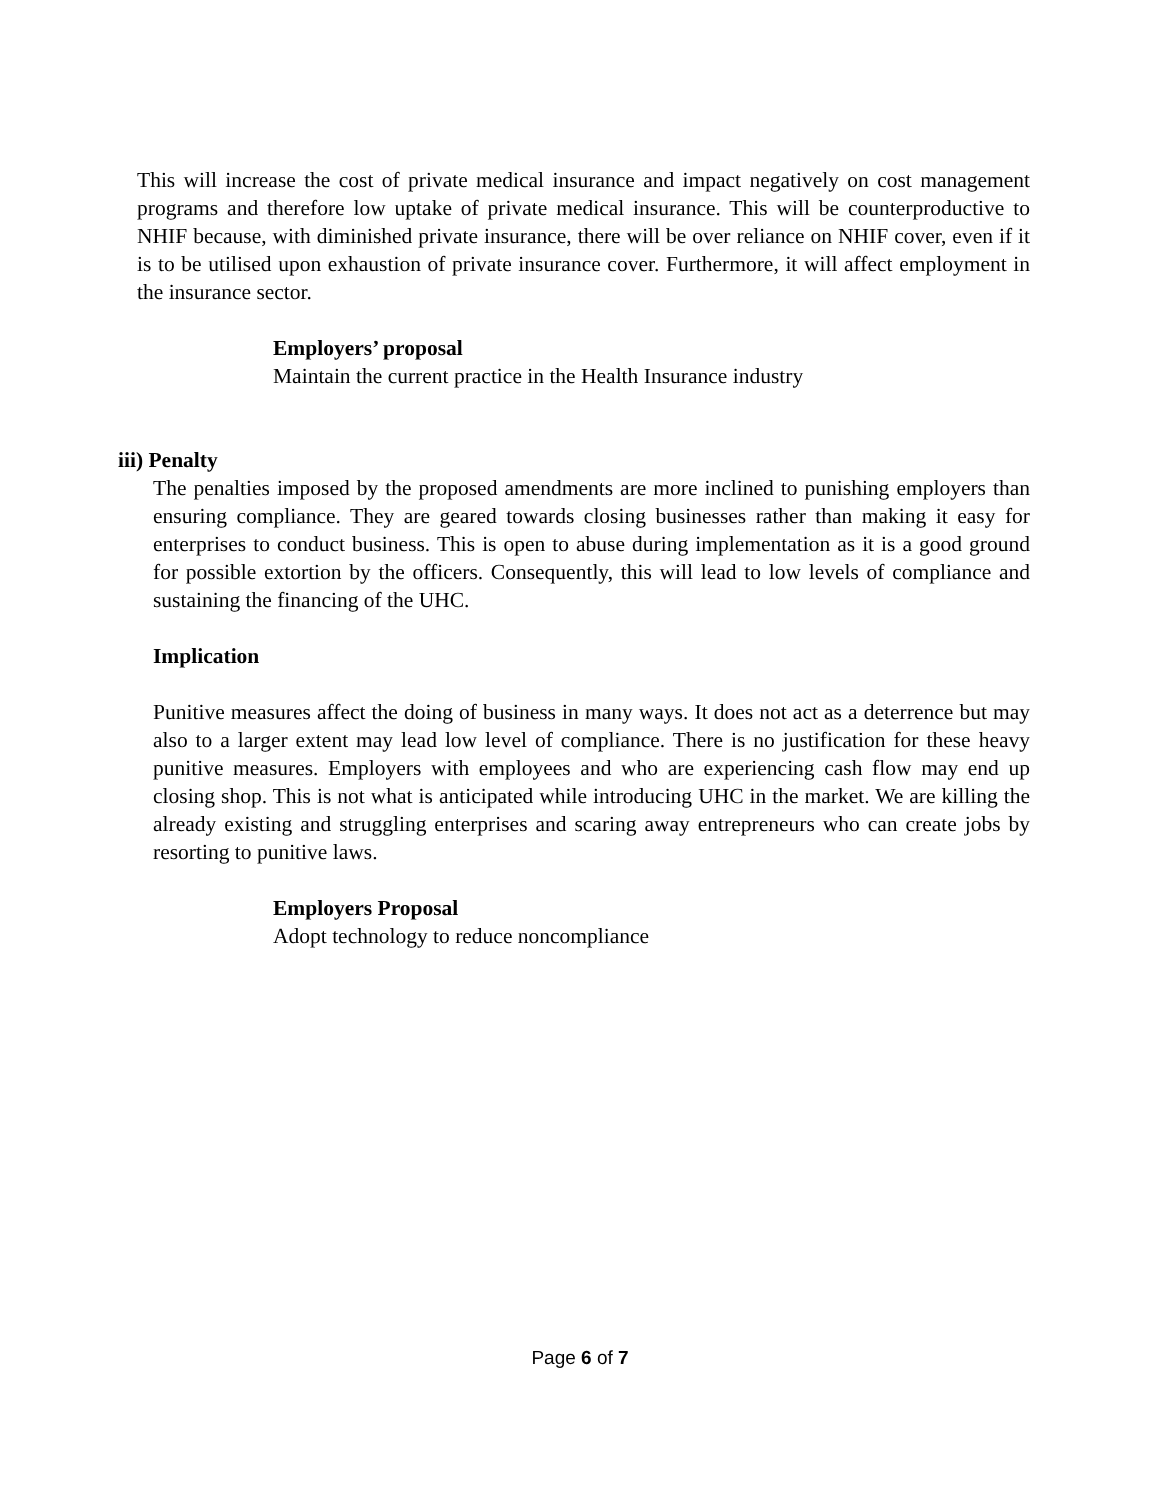This will increase the cost of private medical insurance and impact negatively on cost management programs and therefore low uptake of private medical insurance. This will be counterproductive to NHIF because, with diminished private insurance, there will be over reliance on NHIF cover, even if it is to be utilised upon exhaustion of private insurance cover. Furthermore, it will affect employment in the insurance sector.
Employers’ proposal
Maintain the current practice in the Health Insurance industry
iii) Penalty
The penalties imposed by the proposed amendments are more inclined to punishing employers than ensuring compliance. They are geared towards closing businesses rather than making it easy for enterprises to conduct business. This is open to abuse during implementation as it is a good ground for possible extortion by the officers. Consequently, this will lead to low levels of compliance and sustaining the financing of the UHC.
Implication
Punitive measures affect the doing of business in many ways. It does not act as a deterrence but may also to a larger extent may lead low level of compliance. There is no justification for these heavy punitive measures. Employers with employees and who are experiencing cash flow may end up closing shop. This is not what is anticipated while introducing UHC in the market. We are killing the already existing and struggling enterprises and scaring away entrepreneurs who can create jobs by resorting to punitive laws.
Employers Proposal
Adopt technology to reduce noncompliance
Page 6 of 7